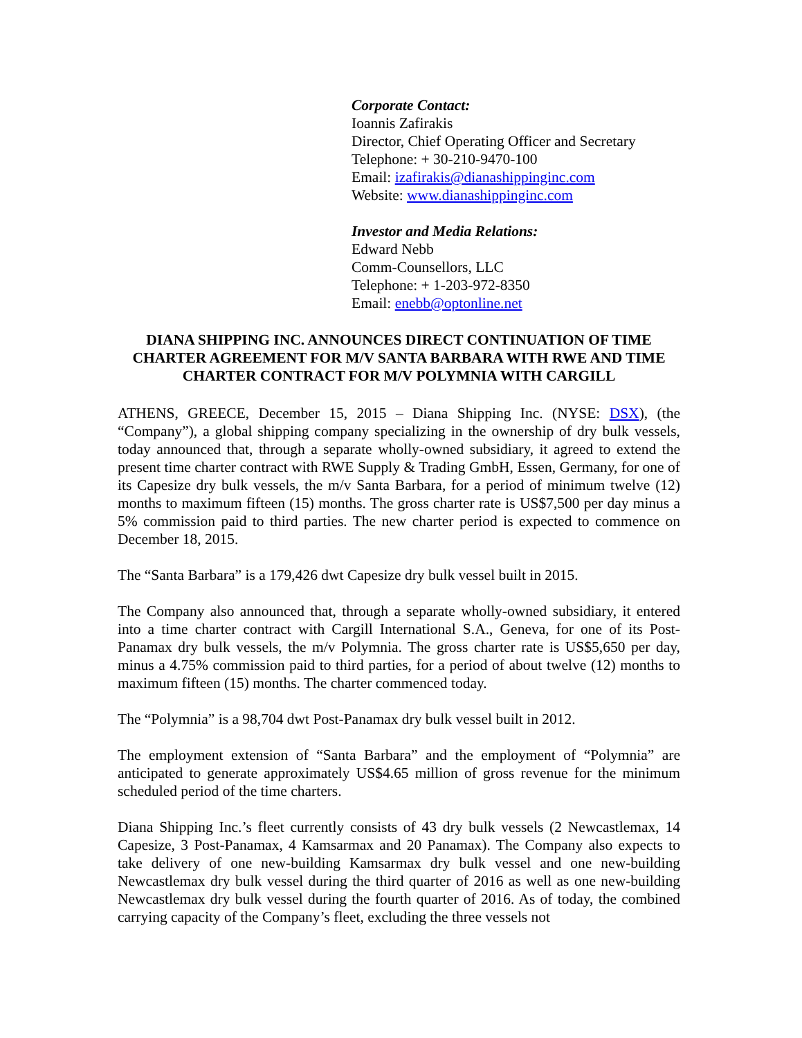Corporate Contact:
Ioannis Zafirakis
Director, Chief Operating Officer and Secretary
Telephone: + 30-210-9470-100
Email: izafirakis@dianashippinginc.com
Website: www.dianashippinginc.com
Investor and Media Relations:
Edward Nebb
Comm-Counsellors, LLC
Telephone: + 1-203-972-8350
Email: enebb@optonline.net
DIANA SHIPPING INC. ANNOUNCES DIRECT CONTINUATION OF TIME CHARTER AGREEMENT FOR M/V SANTA BARBARA WITH RWE AND TIME CHARTER CONTRACT FOR M/V POLYMNIA WITH CARGILL
ATHENS, GREECE, December 15, 2015 – Diana Shipping Inc. (NYSE: DSX), (the “Company”), a global shipping company specializing in the ownership of dry bulk vessels, today announced that, through a separate wholly-owned subsidiary, it agreed to extend the present time charter contract with RWE Supply & Trading GmbH, Essen, Germany, for one of its Capesize dry bulk vessels, the m/v Santa Barbara, for a period of minimum twelve (12) months to maximum fifteen (15) months. The gross charter rate is US$7,500 per day minus a 5% commission paid to third parties. The new charter period is expected to commence on December 18, 2015.
The “Santa Barbara” is a 179,426 dwt Capesize dry bulk vessel built in 2015.
The Company also announced that, through a separate wholly-owned subsidiary, it entered into a time charter contract with Cargill International S.A., Geneva, for one of its Post-Panamax dry bulk vessels, the m/v Polymnia. The gross charter rate is US$5,650 per day, minus a 4.75% commission paid to third parties, for a period of about twelve (12) months to maximum fifteen (15) months. The charter commenced today.
The “Polymnia” is a 98,704 dwt Post-Panamax dry bulk vessel built in 2012.
The employment extension of “Santa Barbara” and the employment of “Polymnia” are anticipated to generate approximately US$4.65 million of gross revenue for the minimum scheduled period of the time charters.
Diana Shipping Inc.’s fleet currently consists of 43 dry bulk vessels (2 Newcastlemax, 14 Capesize, 3 Post-Panamax, 4 Kamsarmax and 20 Panamax). The Company also expects to take delivery of one new-building Kamsarmax dry bulk vessel and one new-building Newcastlemax dry bulk vessel during the third quarter of 2016 as well as one new-building Newcastlemax dry bulk vessel during the fourth quarter of 2016. As of today, the combined carrying capacity of the Company’s fleet, excluding the three vessels not